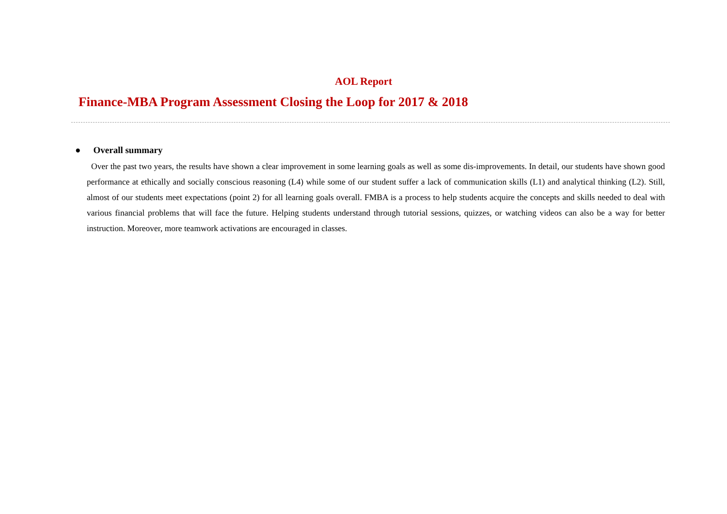AOL Report
Finance-MBA Program Assessment Closing the Loop for 2017 & 2018
● Overall summary
Over the past two years, the results have shown a clear improvement in some learning goals as well as some dis-improvements. In detail, our students have shown good performance at ethically and socially conscious reasoning (L4) while some of our student suffer a lack of communication skills (L1) and analytical thinking (L2). Still, almost of our students meet expectations (point 2) for all learning goals overall. FMBA is a process to help students acquire the concepts and skills needed to deal with various financial problems that will face the future. Helping students understand through tutorial sessions, quizzes, or watching videos can also be a way for better instruction. Moreover, more teamwork activations are encouraged in classes.